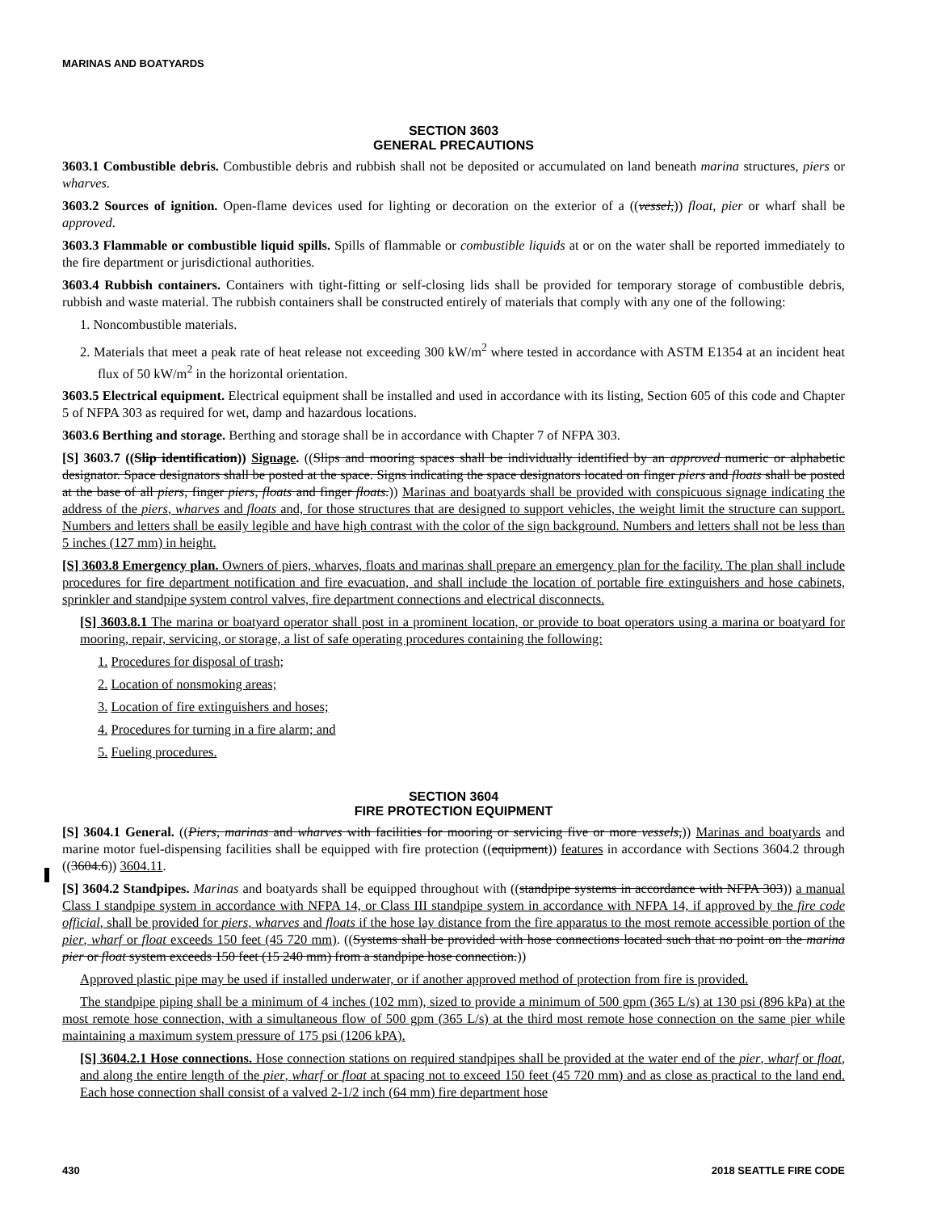MARINAS AND BOATYARDS
SECTION 3603
GENERAL PRECAUTIONS
3603.1 Combustible debris. Combustible debris and rubbish shall not be deposited or accumulated on land beneath marina structures, piers or wharves.
3603.2 Sources of ignition. Open-flame devices used for lighting or decoration on the exterior of a ((vessel,)) float, pier or wharf shall be approved.
3603.3 Flammable or combustible liquid spills. Spills of flammable or combustible liquids at or on the water shall be reported immediately to the fire department or jurisdictional authorities.
3603.4 Rubbish containers. Containers with tight-fitting or self-closing lids shall be provided for temporary storage of combustible debris, rubbish and waste material. The rubbish containers shall be constructed entirely of materials that comply with any one of the following:
1. Noncombustible materials.
2. Materials that meet a peak rate of heat release not exceeding 300 kW/m<sup>2</sup> where tested in accordance with ASTM E1354 at an incident heat flux of 50 kW/m<sup>2</sup> in the horizontal orientation.
3603.5 Electrical equipment. Electrical equipment shall be installed and used in accordance with its listing, Section 605 of this code and Chapter 5 of NFPA 303 as required for wet, damp and hazardous locations.
3603.6 Berthing and storage. Berthing and storage shall be in accordance with Chapter 7 of NFPA 303.
[S] 3603.7 ((Slip identification)) Signage. ((Slips and mooring spaces shall be individually identified by an approved numeric or alphabetic designator. Space designators shall be posted at the space. Signs indicating the space designators located on finger piers and floats shall be posted at the base of all piers, finger piers, floats and finger floats.)) Marinas and boatyards shall be provided with conspicuous signage indicating the address of the piers, wharves and floats and, for those structures that are designed to support vehicles, the weight limit the structure can support. Numbers and letters shall be easily legible and have high contrast with the color of the sign background. Numbers and letters shall not be less than 5 inches (127 mm) in height.
[S] 3603.8 Emergency plan. Owners of piers, wharves, floats and marinas shall prepare an emergency plan for the facility. The plan shall include procedures for fire department notification and fire evacuation, and shall include the location of portable fire extinguishers and hose cabinets, sprinkler and standpipe system control valves, fire department connections and electrical disconnects.
[S] 3603.8.1 The marina or boatyard operator shall post in a prominent location, or provide to boat operators using a marina or boatyard for mooring, repair, servicing, or storage, a list of safe operating procedures containing the following:
1. Procedures for disposal of trash;
2. Location of nonsmoking areas;
3. Location of fire extinguishers and hoses;
4. Procedures for turning in a fire alarm; and
5. Fueling procedures.
SECTION 3604
FIRE PROTECTION EQUIPMENT
[S] 3604.1 General. ((Piers, marinas and wharves with facilities for mooring or servicing five or more vessels,)) Marinas and boatyards and marine motor fuel-dispensing facilities shall be equipped with fire protection ((equipment)) features in accordance with Sections 3604.2 through ((3604.6)) 3604.11.
[S] 3604.2 Standpipes. Marinas and boatyards shall be equipped throughout with ((standpipe systems in accordance with NFPA 303)) a manual Class I standpipe system in accordance with NFPA 14, or Class III standpipe system in accordance with NFPA 14, if approved by the fire code official, shall be provided for piers, wharves and floats if the hose lay distance from the fire apparatus to the most remote accessible portion of the pier, wharf or float exceeds 150 feet (45 720 mm). ((Systems shall be provided with hose connections located such that no point on the marina pier or float system exceeds 150 feet (15 240 mm) from a standpipe hose connection.))
Approved plastic pipe may be used if installed underwater, or if another approved method of protection from fire is provided.
The standpipe piping shall be a minimum of 4 inches (102 mm), sized to provide a minimum of 500 gpm (365 L/s) at 130 psi (896 kPa) at the most remote hose connection, with a simultaneous flow of 500 gpm (365 L/s) at the third most remote hose connection on the same pier while maintaining a maximum system pressure of 175 psi (1206 kPA).
[S] 3604.2.1 Hose connections. Hose connection stations on required standpipes shall be provided at the water end of the pier, wharf or float, and along the entire length of the pier, wharf or float at spacing not to exceed 150 feet (45 720 mm) and as close as practical to the land end. Each hose connection shall consist of a valved 2-1/2 inch (64 mm) fire department hose
430 2018 SEATTLE FIRE CODE